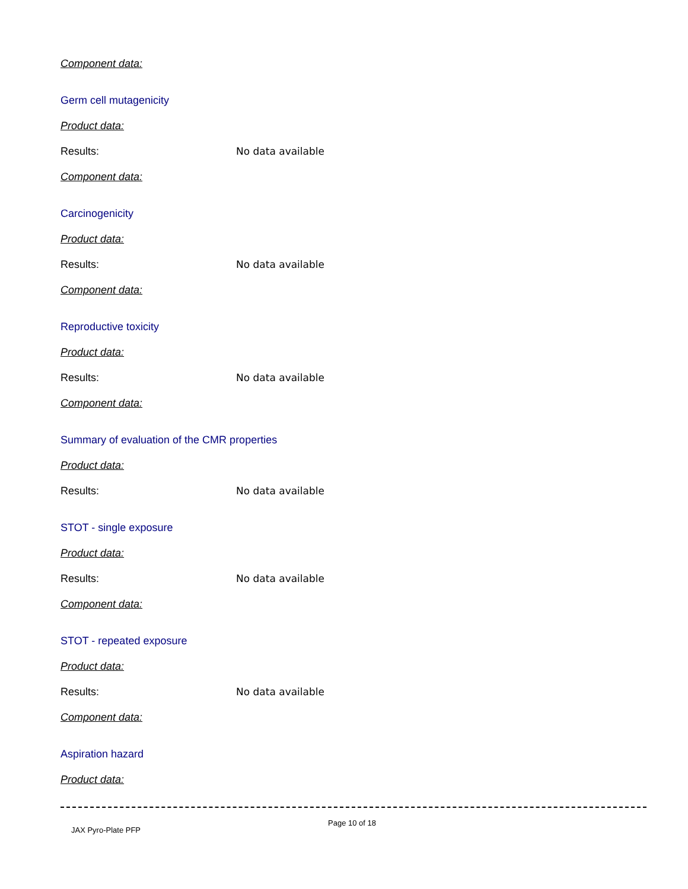Component data:
Germ cell mutagenicity
Product data:
Results: No data available
Component data:
Carcinogenicity
Product data:
Results: No data available
Component data:
Reproductive toxicity
Product data:
Results: No data available
Component data:
Summary of evaluation of the CMR properties
Product data:
Results: No data available
STOT - single exposure
Product data:
Results: No data available
Component data:
STOT - repeated exposure
Product data:
Results: No data available
Component data:
Aspiration hazard
Product data:
JAX Pyro-Plate PFP
Page 10 of 18